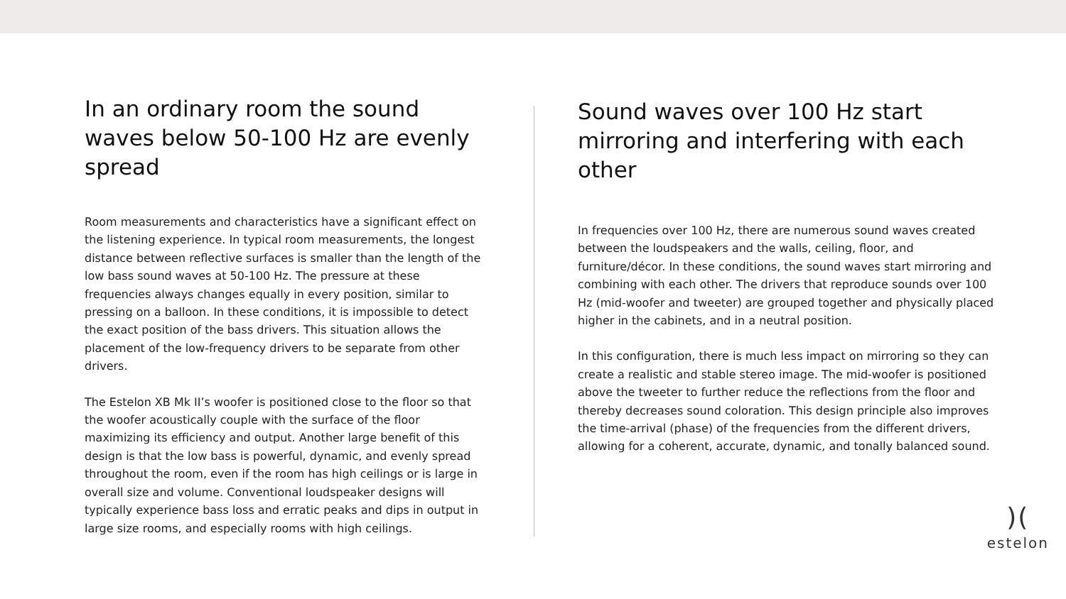In an ordinary room the sound waves below 50-100 Hz are evenly spread
Room measurements and characteristics have a significant effect on the listening experience. In typical room measurements, the longest distance between reflective surfaces is smaller than the length of the low bass sound waves at 50-100 Hz. The pressure at these frequencies always changes equally in every position, similar to pressing on a balloon. In these conditions, it is impossible to detect the exact position of the bass drivers. This situation allows the placement of the low-frequency drivers to be separate from other drivers.
The Estelon XB Mk II’s woofer is positioned close to the floor so that the woofer acoustically couple with the surface of the floor maximizing its efficiency and output. Another large benefit of this design is that the low bass is powerful, dynamic, and evenly spread throughout the room, even if the room has high ceilings or is large in overall size and volume. Conventional loudspeaker designs will typically experience bass loss and erratic peaks and dips in output in large size rooms, and especially rooms with high ceilings.
Sound waves over 100 Hz start mirroring and interfering with each other
In frequencies over 100 Hz, there are numerous sound waves created between the loudspeakers and the walls, ceiling, floor, and furniture/décor. In these conditions, the sound waves start mirroring and combining with each other. The drivers that reproduce sounds over 100 Hz (mid-woofer and tweeter) are grouped together and physically placed higher in the cabinets, and in a neutral position.
In this configuration, there is much less impact on mirroring so they can create a realistic and stable stereo image. The mid-woofer is positioned above the tweeter to further reduce the reflections from the floor and thereby decreases sound coloration. This design principle also improves the time-arrival (phase) of the frequencies from the different drivers, allowing for a coherent, accurate, dynamic, and tonally balanced sound.
)(
estelon